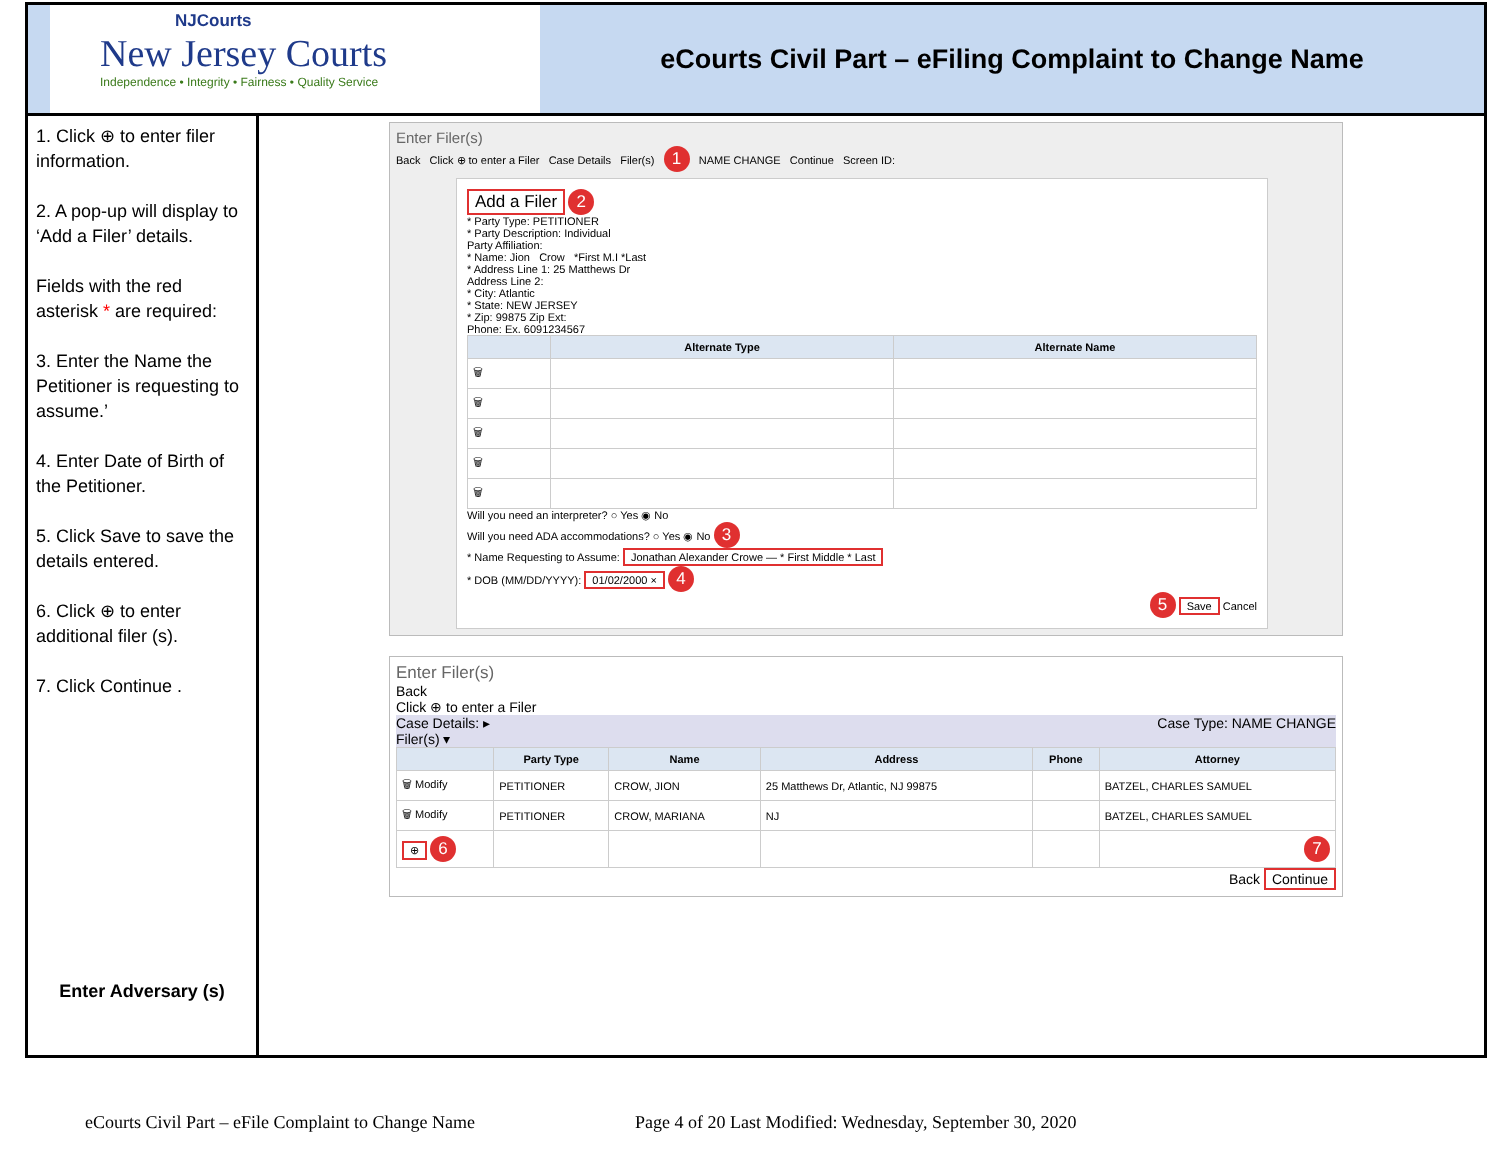NJCourts
New Jersey Courts
Independence • Integrity • Fairness • Quality Service
eCourts Civil Part – eFiling Complaint to Change Name
1. Click ⊕ to enter filer information.
2. A pop-up will display to ‘Add a Filer’ details.
Fields with the red asterisk * are required:
3. Enter the Name the Petitioner is requesting to assume.’
4. Enter Date of Birth of the Petitioner.
5. Click Save to save the details entered.
6. Click ⊕ to enter additional filer (s).
7. Click Continue .
Enter Adversary (s)
Enter Filer(s)
Back Click ⊕ to enter a Filer Case Details Filer(s) 1 NAME CHANGE Continue Screen ID:
Add a Filer 2
* Party Type: PETITIONER
* Party Description: Individual
Party Affiliation:
* Name: Jion Crow *First M.I *Last
* Address Line 1: 25 Matthews Dr
Address Line 2:
* City: Atlantic
* State: NEW JERSEY
* Zip: 99875 Zip Ext:
Phone: Ex. 6091234567
| | Alternate Type | Alternate Name |
| --- | --- | --- |
| 🗑 | | |
| 🗑 | | |
| 🗑 | | |
| 🗑 | | |
| 🗑 | | |
Will you need an interpreter? ○ Yes ◉ No
Will you need ADA accommodations? ○ Yes ◉ No 3
* Name Requesting to Assume: Jonathan Alexander Crowe — * First Middle * Last
* DOB (MM/DD/YYYY): 01/02/2000 × 4
5 Save Cancel
Enter Filer(s)
Back
Click ⊕ to enter a Filer
Case Details: ▸ Case Type: NAME CHANGE
Filer(s) ▾
| | Party Type | Name | Address | Phone | Attorney |
| --- | --- | --- | --- | --- | --- |
| 🗑 Modify | PETITIONER | CROW, JION | 25 Matthews Dr, Atlantic, NJ 99875 | | BATZEL, CHARLES SAMUEL |
| 🗑 Modify | PETITIONER | CROW, MARIANA | NJ | | BATZEL, CHARLES SAMUEL |
| ⊕ 6 | | | | | 7 |
Back Continue
eCourts Civil Part – eFile Complaint to Change Name Page 4 of 20 Last Modified: Wednesday, September 30, 2020